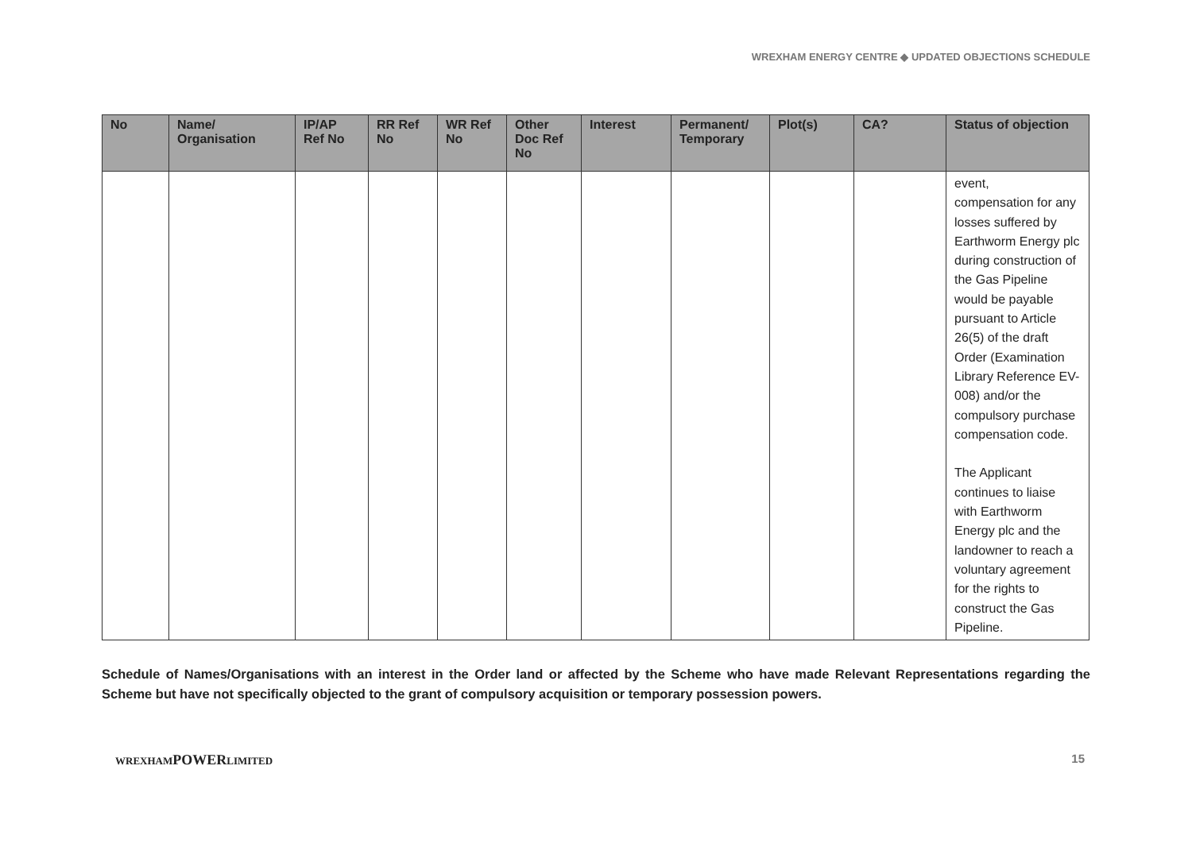WREXHAM ENERGY CENTRE ◆ UPDATED OBJECTIONS SCHEDULE
| No | Name/ Organisation | IP/AP Ref No | RR Ref No | WR Ref No | Other Doc Ref No | Interest | Permanent/ Temporary | Plot(s) | CA? | Status of objection |
| --- | --- | --- | --- | --- | --- | --- | --- | --- | --- | --- |
| | | | | | | | | | | event, compensation for any losses suffered by Earthworm Energy plc during construction of the Gas Pipeline would be payable pursuant to Article 26(5) of the draft Order (Examination Library Reference EV-008) and/or the compulsory purchase compensation code. The Applicant continues to liaise with Earthworm Energy plc and the landowner to reach a voluntary agreement for the rights to construct the Gas Pipeline. |
Schedule of Names/Organisations with an interest in the Order land or affected by the Scheme who have made Relevant Representations regarding the Scheme but have not specifically objected to the grant of compulsory acquisition or temporary possession powers.
WREXHAMPOWERLIMITED 15